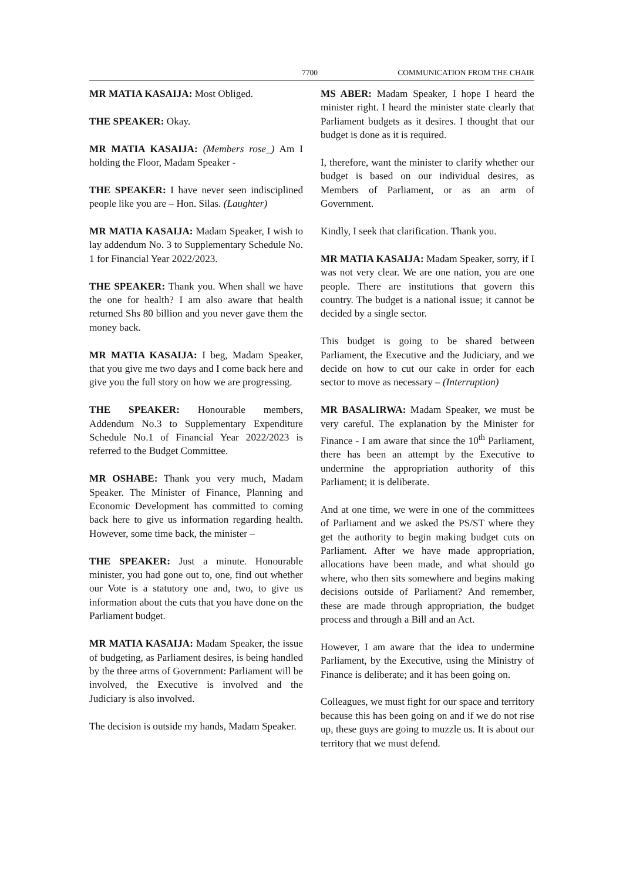7700 COMMUNICATION FROM THE CHAIR
MR MATIA KASAIJA: Most Obliged.
THE SPEAKER: Okay.
MR MATIA KASAIJA: (Members rose_) Am I holding the Floor, Madam Speaker -
THE SPEAKER: I have never seen indisciplined people like you are – Hon. Silas. (Laughter)
MR MATIA KASAIJA: Madam Speaker, I wish to lay addendum No. 3 to Supplementary Schedule No. 1 for Financial Year 2022/2023.
THE SPEAKER: Thank you. When shall we have the one for health? I am also aware that health returned Shs 80 billion and you never gave them the money back.
MR MATIA KASAIJA: I beg, Madam Speaker, that you give me two days and I come back here and give you the full story on how we are progressing.
THE SPEAKER: Honourable members, Addendum No.3 to Supplementary Expenditure Schedule No.1 of Financial Year 2022/2023 is referred to the Budget Committee.
MR OSHABE: Thank you very much, Madam Speaker. The Minister of Finance, Planning and Economic Development has committed to coming back here to give us information regarding health. However, some time back, the minister –
THE SPEAKER: Just a minute. Honourable minister, you had gone out to, one, find out whether our Vote is a statutory one and, two, to give us information about the cuts that you have done on the Parliament budget.
MR MATIA KASAIJA: Madam Speaker, the issue of budgeting, as Parliament desires, is being handled by the three arms of Government: Parliament will be involved, the Executive is involved and the Judiciary is also involved.
The decision is outside my hands, Madam Speaker.
MS ABER: Madam Speaker, I hope I heard the minister right. I heard the minister state clearly that Parliament budgets as it desires. I thought that our budget is done as it is required.
I, therefore, want the minister to clarify whether our budget is based on our individual desires, as Members of Parliament, or as an arm of Government.
Kindly, I seek that clarification. Thank you.
MR MATIA KASAIJA: Madam Speaker, sorry, if I was not very clear. We are one nation, you are one people. There are institutions that govern this country. The budget is a national issue; it cannot be decided by a single sector.
This budget is going to be shared between Parliament, the Executive and the Judiciary, and we decide on how to cut our cake in order for each sector to move as necessary – (Interruption)
MR BASALIRWA: Madam Speaker, we must be very careful. The explanation by the Minister for Finance - I am aware that since the 10<sup>th</sup> Parliament, there has been an attempt by the Executive to undermine the appropriation authority of this Parliament; it is deliberate.
And at one time, we were in one of the committees of Parliament and we asked the PS/ST where they get the authority to begin making budget cuts on Parliament. After we have made appropriation, allocations have been made, and what should go where, who then sits somewhere and begins making decisions outside of Parliament? And remember, these are made through appropriation, the budget process and through a Bill and an Act.
However, I am aware that the idea to undermine Parliament, by the Executive, using the Ministry of Finance is deliberate; and it has been going on.
Colleagues, we must fight for our space and territory because this has been going on and if we do not rise up, these guys are going to muzzle us. It is about our territory that we must defend.